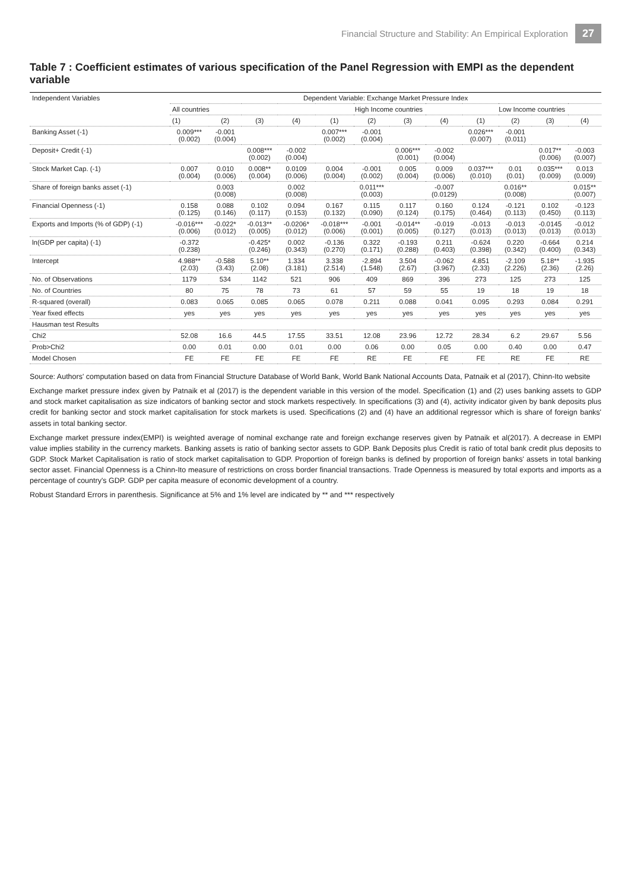Financial Structure and Stability: An Empirical Exploration 27
Table 7 : Coefficient estimates of various specification of the Panel Regression with EMPI as the dependent variable
| Independent Variables | Dependent Variable: Exchange Market Pressure Index | | | | | | | | | | | |
| --- | --- | --- | --- | --- | --- | --- | --- | --- | --- | --- | --- | --- |
| | All countries | | | | High Income countries | | | | Low Income countries | | | |
| | (1) | (2) | (3) | (4) | (1) | (2) | (3) | (4) | (1) | (2) | (3) | (4) |
| Banking Asset (-1) | 0.009*** (0.002) | -0.001 (0.004) | | | 0.007*** (0.002) | -0.001 (0.004) | | | 0.026*** (0.007) | -0.001 (0.011) | | |
| Deposit+ Credit (-1) | | | 0.008*** (0.002) | -0.002 (0.004) | | | 0.006*** (0.001) | -0.002 (0.004) | | | 0.017** (0.006) | -0.003 (0.007) |
| Stock Market Cap. (-1) | 0.007 (0.004) | 0.010 (0.006) | 0.008** (0.004) | 0.0109 (0.006) | 0.004 (0.004) | -0.001 (0.002) | 0.005 (0.004) | 0.009 (0.006) | 0.037*** (0.010) | 0.01 (0.01) | 0.035*** (0.009) | 0.013 (0.009) |
| Share of foreign banks asset (-1) | | 0.003 (0.008) | | 0.002 (0.008) | | 0.011*** (0.003) | | -0.007 (0.0129) | | 0.016** (0.008) | | 0.015** (0.007) |
| Financial Openness (-1) | 0.158 (0.125) | 0.088 (0.146) | 0.102 (0.117) | 0.094 (0.153) | 0.167 (0.132) | 0.115 (0.090) | 0.117 (0.124) | 0.160 (0.175) | 0.124 (0.464) | -0.121 (0.113) | 0.102 (0.450) | -0.123 (0.113) |
| Exports and Imports (% of GDP) (-1) | -0.016*** (0.006) | -0.022* (0.012) | -0.013** (0.005) | -0.0206* (0.012) | -0.018*** (0.006) | -0.001 (0.001) | -0.014** (0.005) | -0.019 (0.127) | -0.013 (0.013) | -0.013 (0.013) | -0.0145 (0.013) | -0.012 (0.013) |
| ln(GDP per capita) (-1) | -0.372 (0.238) | | -0.425* (0.246) | 0.002 (0.343) | -0.136 (0.270) | 0.322 (0.171) | -0.193 (0.288) | 0.211 (0.403) | -0.624 (0.398) | 0.220 (0.342) | -0.664 (0.400) | 0.214 (0.343) |
| Intercept | 4.988** (2.03) | -0.588 (3.43) | 5.10** (2.08) | 1.334 (3.181) | 3.338 (2.514) | -2.894 (1.548) | 3.504 (2.67) | -0.062 (3.967) | 4.851 (2.33) | -2.109 (2.226) | 5.18** (2.36) | -1.935 (2.26) |
| No. of Observations | 1179 | 534 | 1142 | 521 | 906 | 409 | 869 | 396 | 273 | 125 | 273 | 125 |
| No. of Countries | 80 | 75 | 78 | 73 | 61 | 57 | 59 | 55 | 19 | 18 | 19 | 18 |
| R-squared (overall) | 0.083 | 0.065 | 0.085 | 0.065 | 0.078 | 0.211 | 0.088 | 0.041 | 0.095 | 0.293 | 0.084 | 0.291 |
| Year fixed effects | yes | yes | yes | yes | yes | yes | yes | yes | yes | yes | yes | yes |
| Hausman test Results | | | | | | | | | | | | |
| Chi2 | 52.08 | 16.6 | 44.5 | 17.55 | 33.51 | 12.08 | 23.96 | 12.72 | 28.34 | 6.2 | 29.67 | 5.56 |
| Prob>Chi2 | 0.00 | 0.01 | 0.00 | 0.01 | 0.00 | 0.06 | 0.00 | 0.05 | 0.00 | 0.40 | 0.00 | 0.47 |
| Model Chosen | FE | FE | FE | FE | FE | RE | FE | FE | FE | RE | FE | RE |
Source: Authors' computation based on data from Financial Structure Database of World Bank, World Bank National Accounts Data, Patnaik et al (2017), Chinn-Ito website
Exchange market pressure index given by Patnaik et al (2017) is the dependent variable in this version of the model. Specification (1) and (2) uses banking assets to GDP and stock market capitalisation as size indicators of banking sector and stock markets respectively. In specifications (3) and (4), activity indicator given by bank deposits plus credit for banking sector and stock market capitalisation for stock markets is used. Specifications (2) and (4) have an additional regressor which is share of foreign banks' assets in total banking sector.
Exchange market pressure index(EMPI) is weighted average of nominal exchange rate and foreign exchange reserves given by Patnaik et al(2017). A decrease in EMPI value implies stability in the currency markets. Banking assets is ratio of banking sector assets to GDP. Bank Deposits plus Credit is ratio of total bank credit plus deposits to GDP. Stock Market Capitalisation is ratio of stock market capitalisation to GDP. Proportion of foreign banks is defined by proportion of foreign banks' assets in total banking sector asset. Financial Openness is a Chinn-Ito measure of restrictions on cross border financial transactions. Trade Openness is measured by total exports and imports as a percentage of country's GDP. GDP per capita measure of economic development of a country.
Robust Standard Errors in parenthesis. Significance at 5% and 1% level are indicated by ** and *** respectively